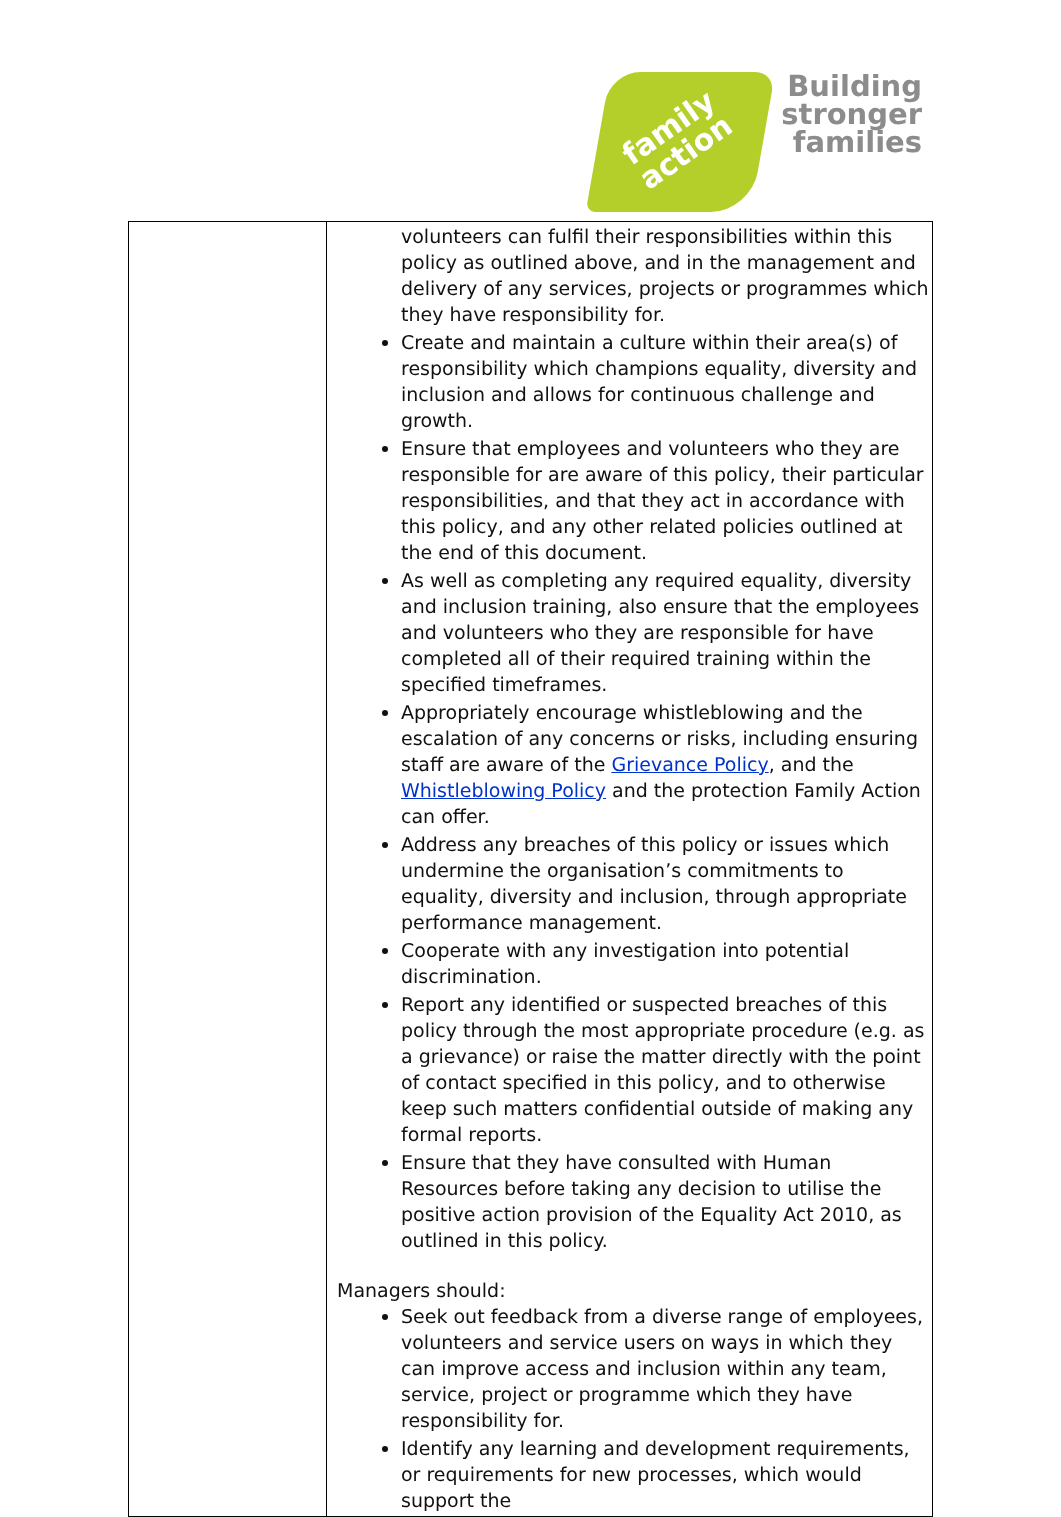family
action
Building
stronger
families
| | volunteers can fulfil their responsibilities within this policy as outlined above, and in the management and delivery of any services, projects or programmes which they have responsibility for. Create and maintain a culture within their area(s) of responsibility which champions equality, diversity and inclusion and allows for continuous challenge and growth. Ensure that employees and volunteers who they are responsible for are aware of this policy, their particular responsibilities, and that they act in accordance with this policy, and any other related policies outlined at the end of this document. As well as completing any required equality, diversity and inclusion training, also ensure that the employees and volunteers who they are responsible for have completed all of their required training within the specified timeframes. Appropriately encourage whistleblowing and the escalation of any concerns or risks, including ensuring staff are aware of the Grievance Policy , and the Whistleblowing Policy and the protection Family Action can offer. Address any breaches of this policy or issues which undermine the organisation’s commitments to equality, diversity and inclusion, through appropriate performance management. Cooperate with any investigation into potential discrimination. Report any identified or suspected breaches of this policy through the most appropriate procedure (e.g. as a grievance) or raise the matter directly with the point of contact specified in this policy, and to otherwise keep such matters confidential outside of making any formal reports. Ensure that they have consulted with Human Resources before taking any decision to utilise the positive action provision of the Equality Act 2010, as outlined in this policy. Managers should: Seek out feedback from a diverse range of employees, volunteers and service users on ways in which they can improve access and inclusion within any team, service, project or programme which they have responsibility for. Identify any learning and development requirements, or requirements for new processes, which would support the |